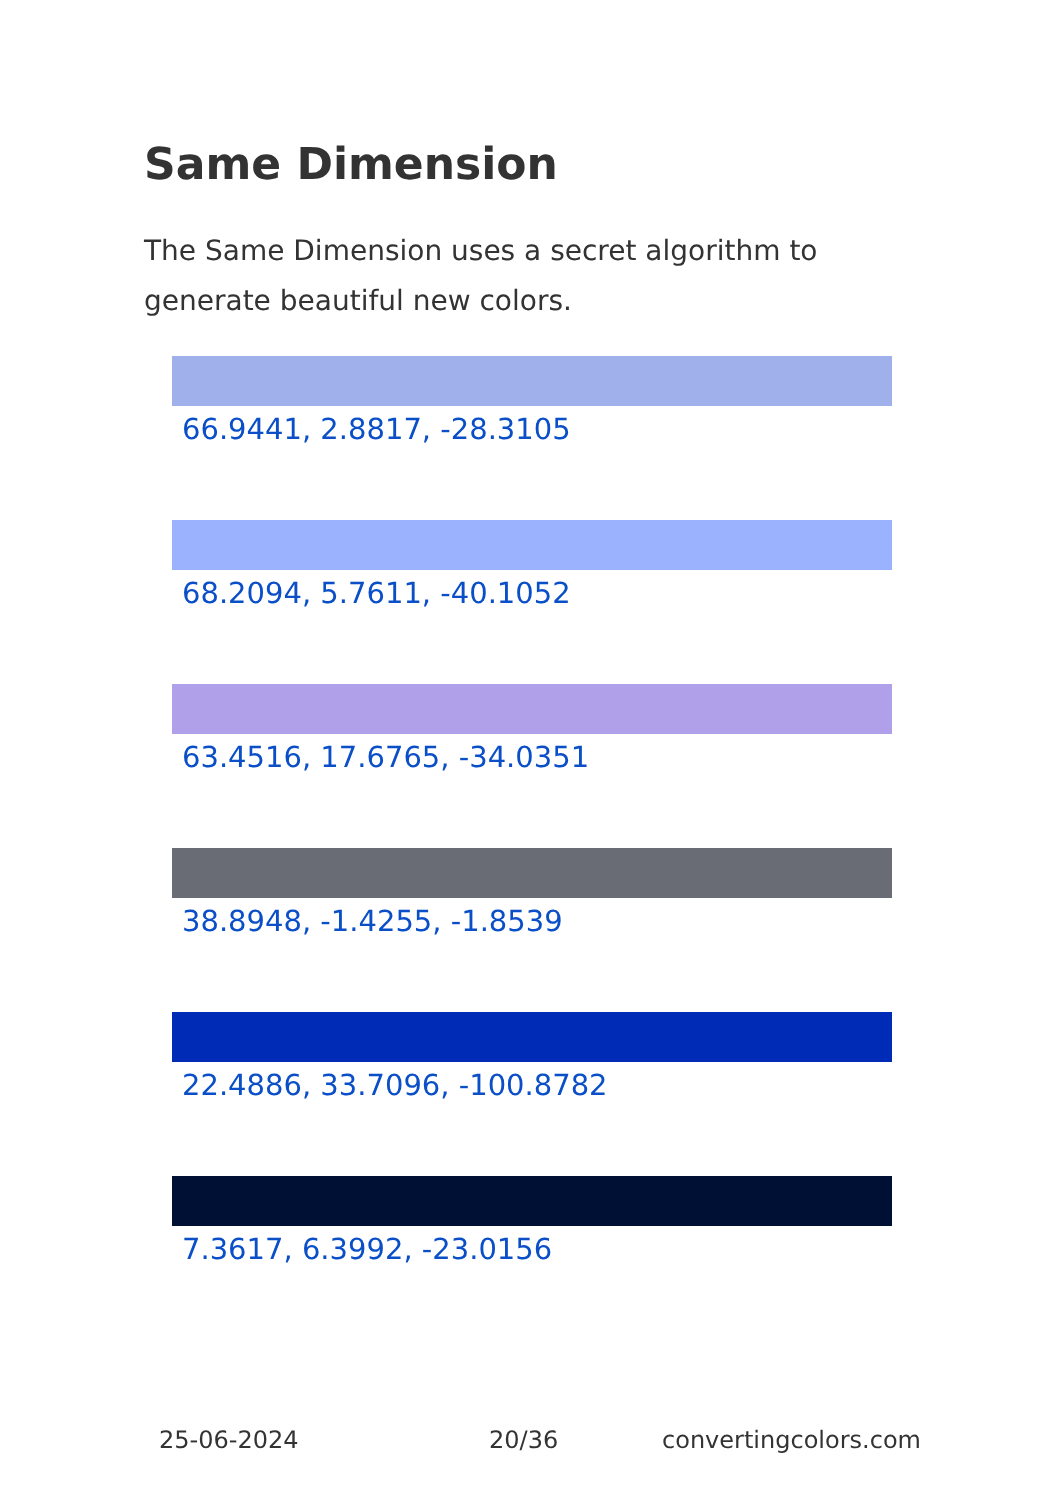Same Dimension
The Same Dimension uses a secret algorithm to generate beautiful new colors.
66.9441, 2.8817, -28.3105
68.2094, 5.7611, -40.1052
63.4516, 17.6765, -34.0351
38.8948, -1.4255, -1.8539
22.4886, 33.7096, -100.8782
7.3617, 6.3992, -23.0156
25-06-2024 20/36 convertingcolors.com